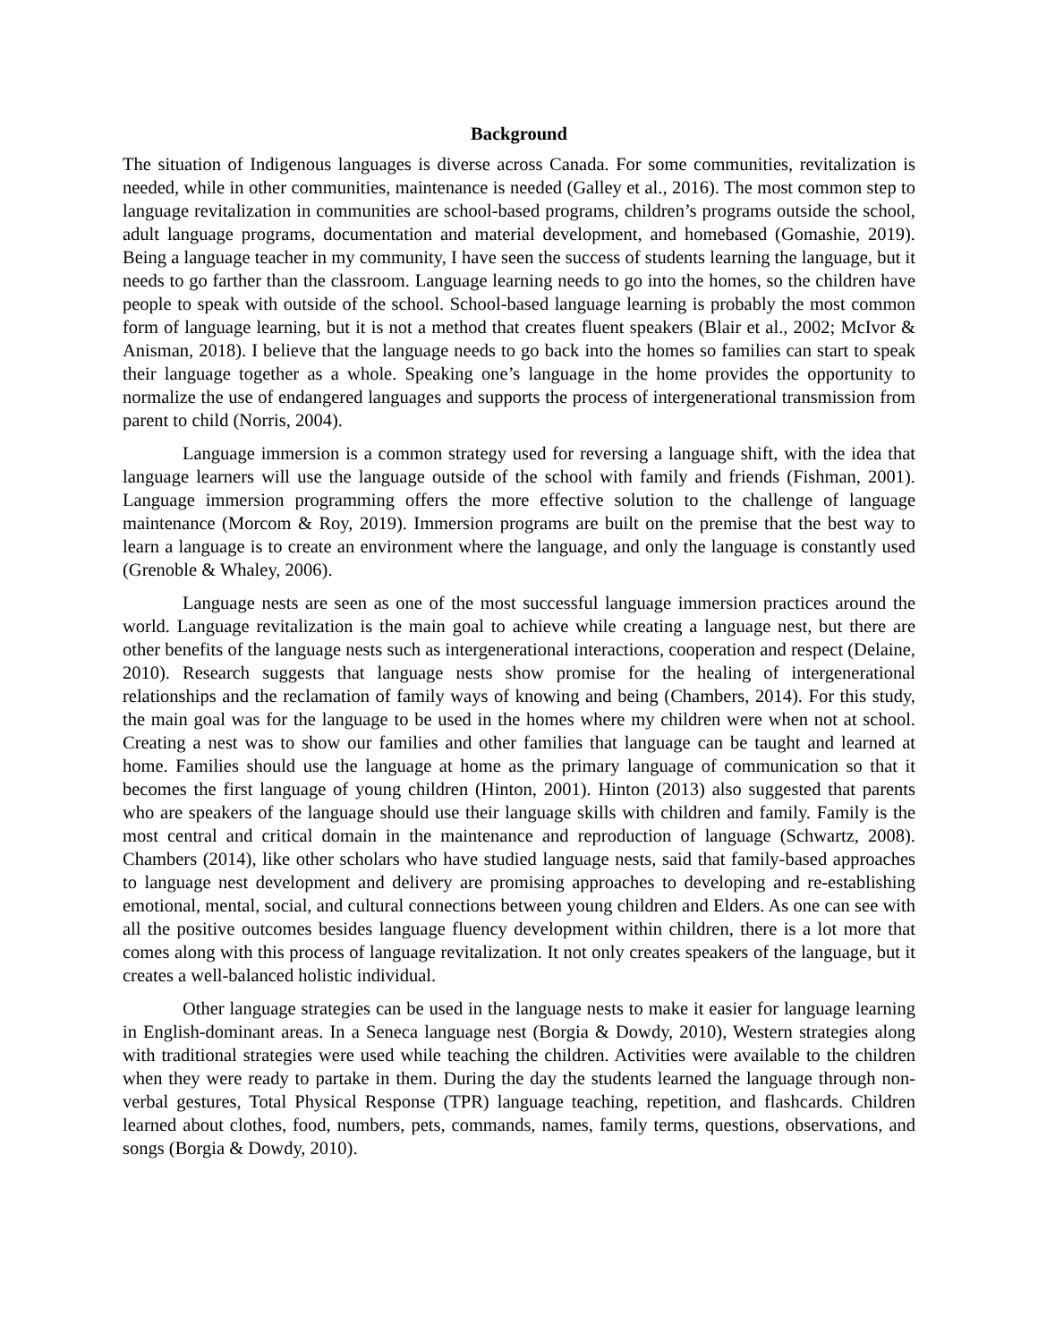Background
The situation of Indigenous languages is diverse across Canada. For some communities, revitalization is needed, while in other communities, maintenance is needed (Galley et al., 2016). The most common step to language revitalization in communities are school-based programs, children’s programs outside the school, adult language programs, documentation and material development, and homebased (Gomashie, 2019). Being a language teacher in my community, I have seen the success of students learning the language, but it needs to go farther than the classroom. Language learning needs to go into the homes, so the children have people to speak with outside of the school. School-based language learning is probably the most common form of language learning, but it is not a method that creates fluent speakers (Blair et al., 2002; McIvor & Anisman, 2018). I believe that the language needs to go back into the homes so families can start to speak their language together as a whole. Speaking one’s language in the home provides the opportunity to normalize the use of endangered languages and supports the process of intergenerational transmission from parent to child (Norris, 2004).
Language immersion is a common strategy used for reversing a language shift, with the idea that language learners will use the language outside of the school with family and friends (Fishman, 2001). Language immersion programming offers the more effective solution to the challenge of language maintenance (Morcom & Roy, 2019). Immersion programs are built on the premise that the best way to learn a language is to create an environment where the language, and only the language is constantly used (Grenoble & Whaley, 2006).
Language nests are seen as one of the most successful language immersion practices around the world. Language revitalization is the main goal to achieve while creating a language nest, but there are other benefits of the language nests such as intergenerational interactions, cooperation and respect (Delaine, 2010). Research suggests that language nests show promise for the healing of intergenerational relationships and the reclamation of family ways of knowing and being (Chambers, 2014). For this study, the main goal was for the language to be used in the homes where my children were when not at school. Creating a nest was to show our families and other families that language can be taught and learned at home. Families should use the language at home as the primary language of communication so that it becomes the first language of young children (Hinton, 2001). Hinton (2013) also suggested that parents who are speakers of the language should use their language skills with children and family. Family is the most central and critical domain in the maintenance and reproduction of language (Schwartz, 2008). Chambers (2014), like other scholars who have studied language nests, said that family-based approaches to language nest development and delivery are promising approaches to developing and re-establishing emotional, mental, social, and cultural connections between young children and Elders. As one can see with all the positive outcomes besides language fluency development within children, there is a lot more that comes along with this process of language revitalization. It not only creates speakers of the language, but it creates a well-balanced holistic individual.
Other language strategies can be used in the language nests to make it easier for language learning in English-dominant areas. In a Seneca language nest (Borgia & Dowdy, 2010), Western strategies along with traditional strategies were used while teaching the children. Activities were available to the children when they were ready to partake in them. During the day the students learned the language through non-verbal gestures, Total Physical Response (TPR) language teaching, repetition, and flashcards. Children learned about clothes, food, numbers, pets, commands, names, family terms, questions, observations, and songs (Borgia & Dowdy, 2010).